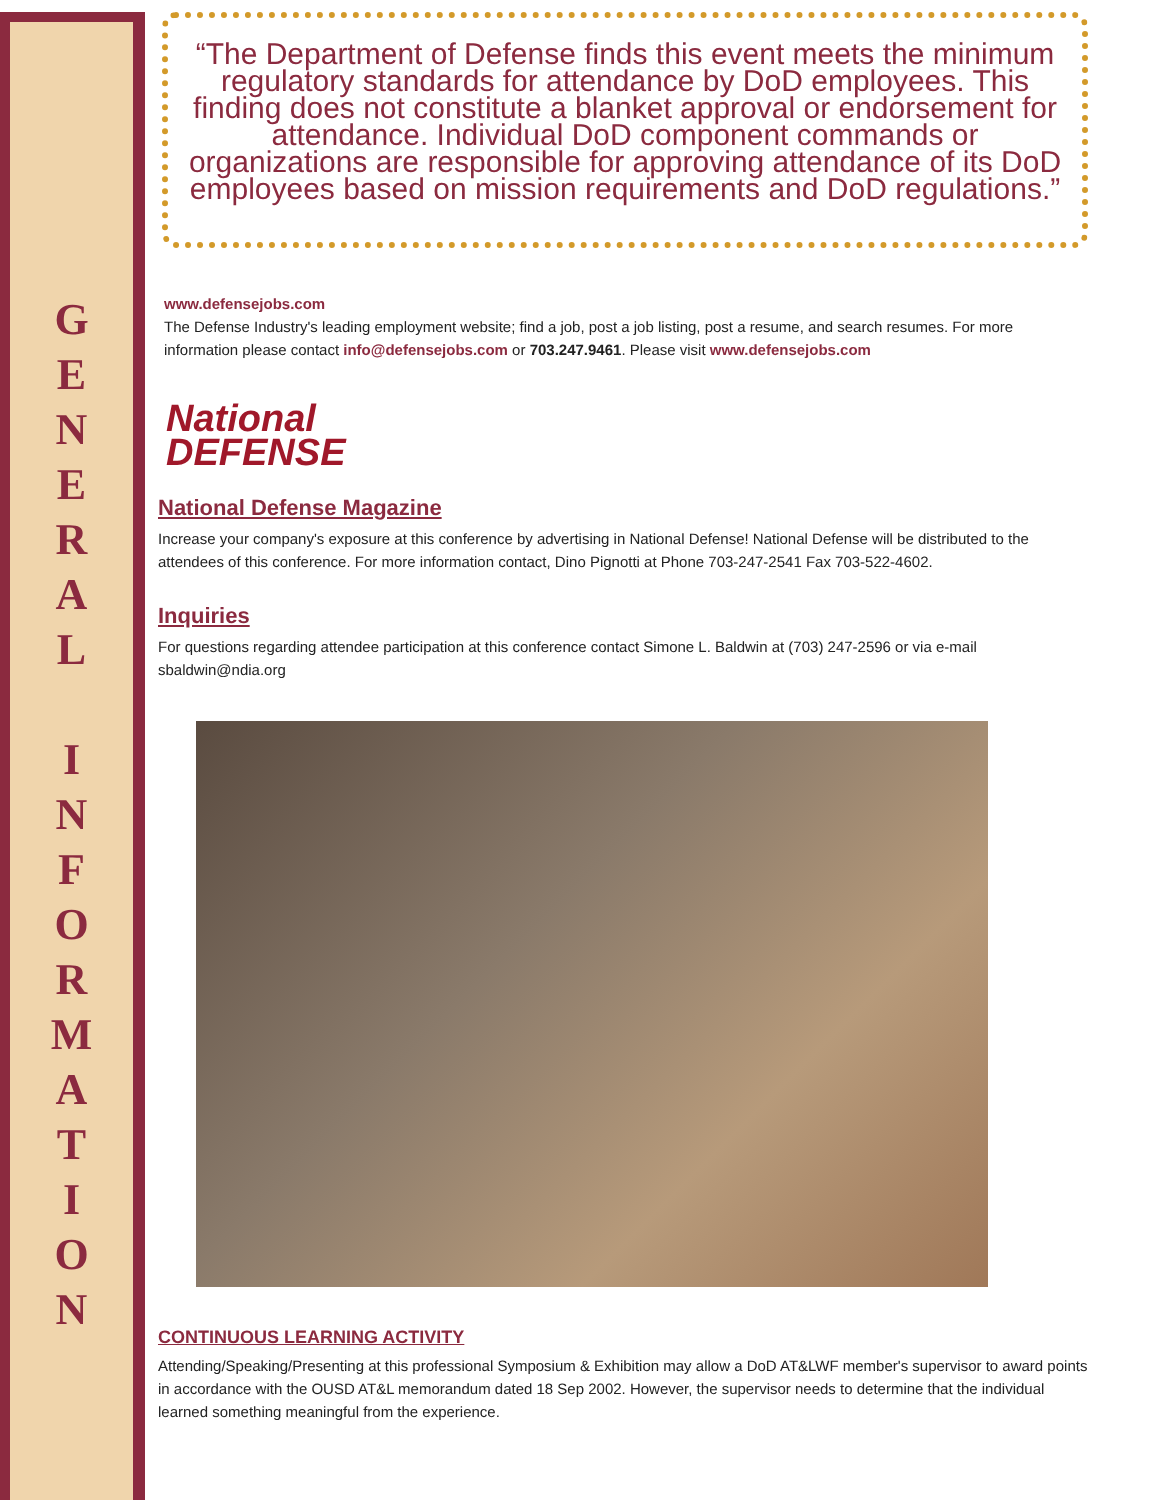G
E
N
E
R
A
L
I
N
F
O
R
M
A
T
I
O
N
“The Department of Defense finds this event meets the minimum regulatory standards for attendance by DoD employees. This finding does not constitute a blanket approval or endorsement for attendance. Individual DoD component commands or organizations are responsible for approving attendance of its DoD employees based on mission requirements and DoD regulations.”
www.defensejobs.com
The Defense Industry's leading employment website; find a job, post a job listing, post a resume, and search resumes. For more information please contact info@defensejobs.com or 703.247.9461. Please visit www.defensejobs.com
National
DEFENSE
National Defense Magazine
Increase your company's exposure at this conference by advertising in National Defense! National Defense will be distributed to the attendees of this conference. For more information contact, Dino Pignotti at Phone 703-247-2541 Fax 703-522-4602.
Inquiries
For questions regarding attendee participation at this conference contact Simone L. Baldwin at (703) 247-2596 or via e-mail sbaldwin@ndia.org
CONTINUOUS LEARNING ACTIVITY
Attending/Speaking/Presenting at this professional Symposium & Exhibition may allow a DoD AT&LWF member's supervisor to award points in accordance with the OUSD AT&L memorandum dated 18 Sep 2002. However, the supervisor needs to determine that the individual learned something meaningful from the experience.